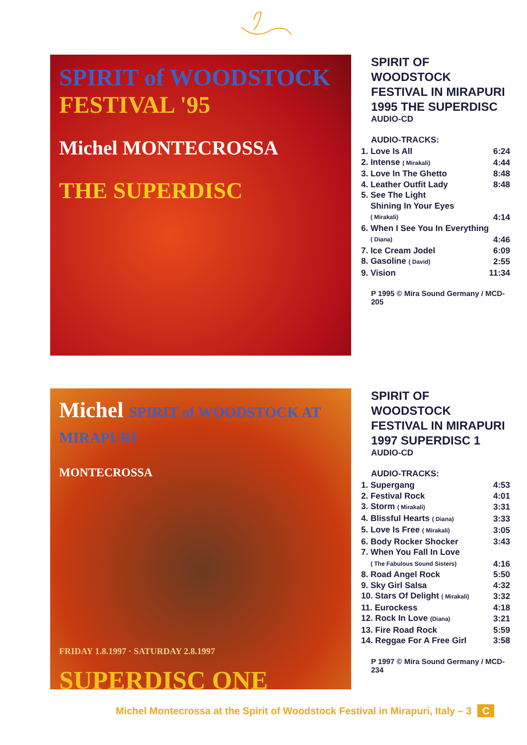SPIRIT of WOODSTOCK FESTIVAL '95
Michel MONTECROSSA
THE SUPERDISC
SPIRIT OF WOODSTOCK FESTIVAL IN MIRAPURI 1995 THE SUPERDISC
AUDIO-CD
AUDIO-TRACKS:
| 1. Love Is All | 6:24 |
| 2. Intense ( Mirakali) | 4:44 |
| 3. Love In The Ghetto | 8:48 |
| 4. Leather Outfit Lady | 8:48 |
| 5. See The Light Shining In Your Eyes ( Mirakali) | 4:14 |
| 6. When I See You In Everything ( Diana) | 4:46 |
| 7. Ice Cream Jodel | 6:09 |
| 8. Gasoline ( David) | 2:55 |
| 9. Vision | 11:34 |
P 1995 © Mira Sound Germany / MCD-205
Michel SPIRIT of WOODSTOCK AT MIRAPURI
MONTECROSSA
FRIDAY 1.8.1997 · SATURDAY 2.8.1997
SUPERDISC ONE
SPIRIT OF WOODSTOCK FESTIVAL IN MIRAPURI 1997 SUPERDISC 1
AUDIO-CD
AUDIO-TRACKS:
| 1. Supergang | 4:53 |
| 2. Festival Rock | 4:01 |
| 3. Storm ( Mirakali) | 3:31 |
| 4. Blissful Hearts ( Diana) | 3:33 |
| 5. Love Is Free ( Mirakali) | 3:05 |
| 6. Body Rocker Shocker | 3:43 |
| 7. When You Fall In Love ( The Fabulous Sound Sisters) | 4:16 |
| 8. Road Angel Rock | 5:50 |
| 9. Sky Girl Salsa | 4:32 |
| 10. Stars Of Delight ( Mirakali) | 3:32 |
| 11. Eurockess | 4:18 |
| 12. Rock In Love (Diana) | 3:21 |
| 13. Fire Road Rock | 5:59 |
| 14. Reggae For A Free Girl | 3:58 |
P 1997 © Mira Sound Germany / MCD-234
Michel Montecrossa at the Spirit of Woodstock Festival in Mirapuri, Italy – 3 C